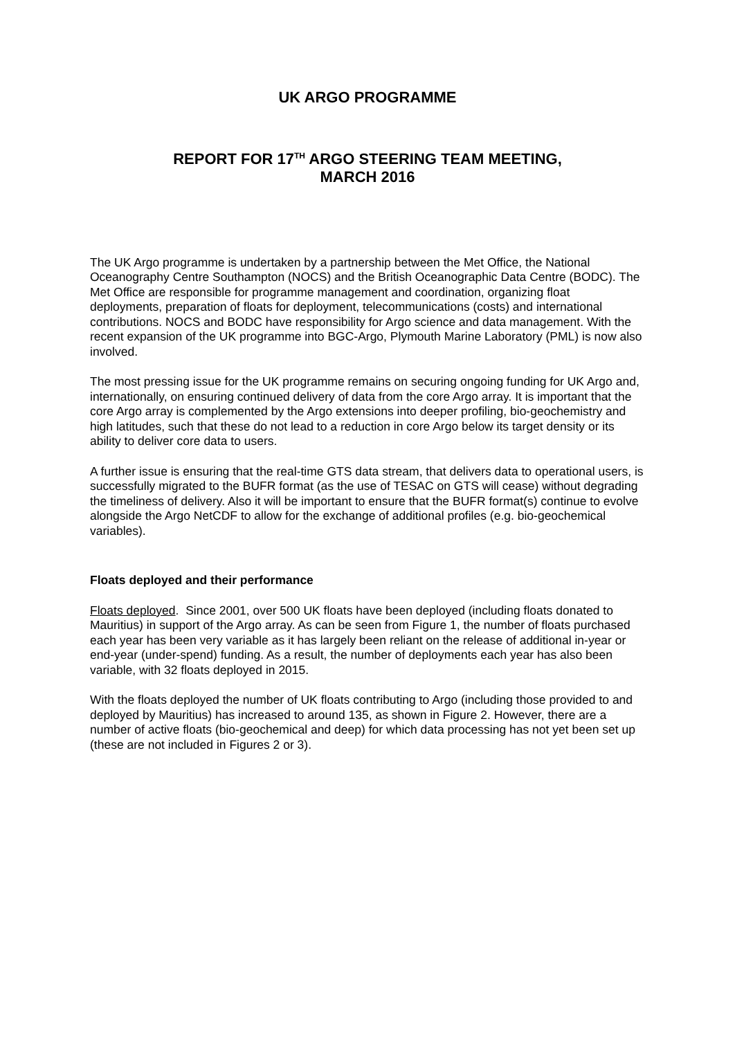UK ARGO PROGRAMME
REPORT FOR 17<sup>TH</sup> ARGO STEERING TEAM MEETING,
MARCH 2016
The UK Argo programme is undertaken by a partnership between the Met Office, the National Oceanography Centre Southampton (NOCS) and the British Oceanographic Data Centre (BODC). The Met Office are responsible for programme management and coordination, organizing float deployments, preparation of floats for deployment, telecommunications (costs) and international contributions. NOCS and BODC have responsibility for Argo science and data management. With the recent expansion of the UK programme into BGC-Argo, Plymouth Marine Laboratory (PML) is now also involved.
The most pressing issue for the UK programme remains on securing ongoing funding for UK Argo and, internationally, on ensuring continued delivery of data from the core Argo array. It is important that the core Argo array is complemented by the Argo extensions into deeper profiling, bio-geochemistry and high latitudes, such that these do not lead to a reduction in core Argo below its target density or its ability to deliver core data to users.
A further issue is ensuring that the real-time GTS data stream, that delivers data to operational users, is successfully migrated to the BUFR format (as the use of TESAC on GTS will cease) without degrading the timeliness of delivery. Also it will be important to ensure that the BUFR format(s) continue to evolve alongside the Argo NetCDF to allow for the exchange of additional profiles (e.g. bio-geochemical variables).
Floats deployed and their performance
Floats deployed. Since 2001, over 500 UK floats have been deployed (including floats donated to Mauritius) in support of the Argo array. As can be seen from Figure 1, the number of floats purchased each year has been very variable as it has largely been reliant on the release of additional in-year or end-year (under-spend) funding. As a result, the number of deployments each year has also been variable, with 32 floats deployed in 2015.
With the floats deployed the number of UK floats contributing to Argo (including those provided to and deployed by Mauritius) has increased to around 135, as shown in Figure 2. However, there are a number of active floats (bio-geochemical and deep) for which data processing has not yet been set up (these are not included in Figures 2 or 3).